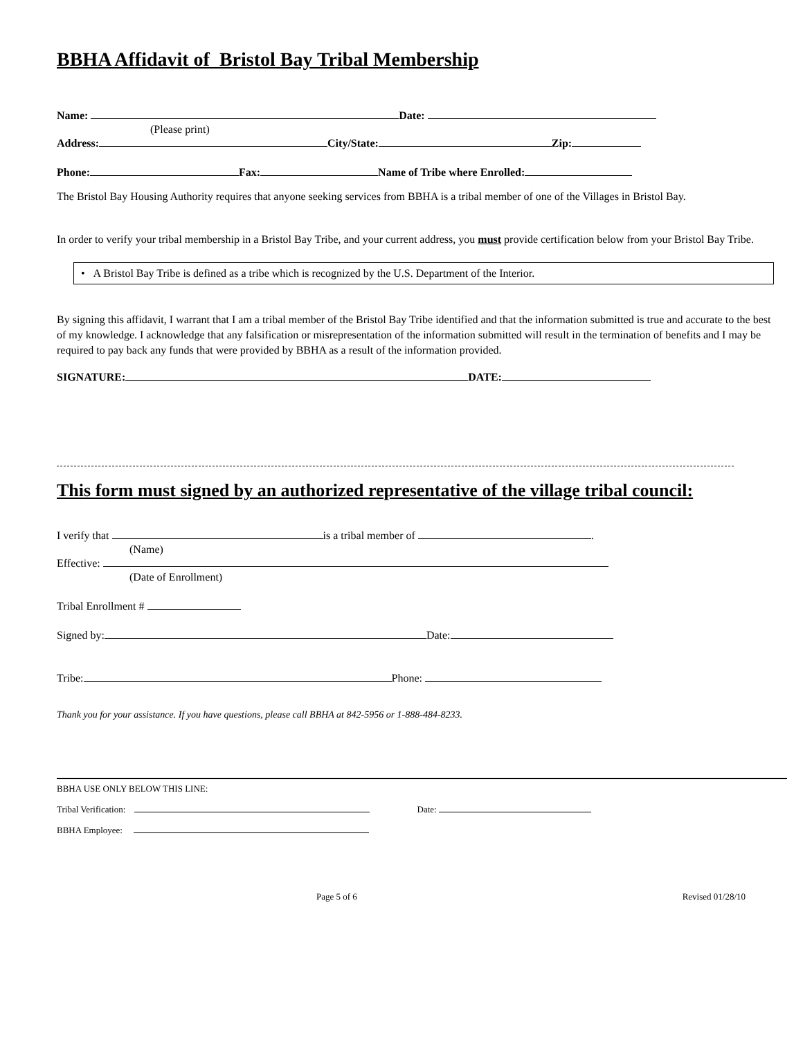BBHA Affidavit of Bristol Bay Tribal Membership
Name: Date:
(Please print)
Address: City/State: Zip:
Phone: Fax: Name of Tribe where Enrolled:
The Bristol Bay Housing Authority requires that anyone seeking services from BBHA is a tribal member of one of the Villages in Bristol Bay.
In order to verify your tribal membership in a Bristol Bay Tribe, and your current address, you must provide certification below from your Bristol Bay Tribe.
• A Bristol Bay Tribe is defined as a tribe which is recognized by the U.S. Department of the Interior.
By signing this affidavit, I warrant that I am a tribal member of the Bristol Bay Tribe identified and that the information submitted is true and accurate to the best of my knowledge. I acknowledge that any falsification or misrepresentation of the information submitted will result in the termination of benefits and I may be required to pay back any funds that were provided by BBHA as a result of the information provided.
SIGNATURE: DATE:
This form must signed by an authorized representative of the village tribal council:
I verify that is a tribal member of .
(Name)
Effective:
(Date of Enrollment)
Tribal Enrollment #
Signed by: Date:
Tribe: Phone:
Thank you for your assistance. If you have questions, please call BBHA at 842-5956 or 1-888-484-8233.
BBHA USE ONLY BELOW THIS LINE:
Tribal Verification: Date:
BBHA Employee:
Page 5 of 6 Revised 01/28/10